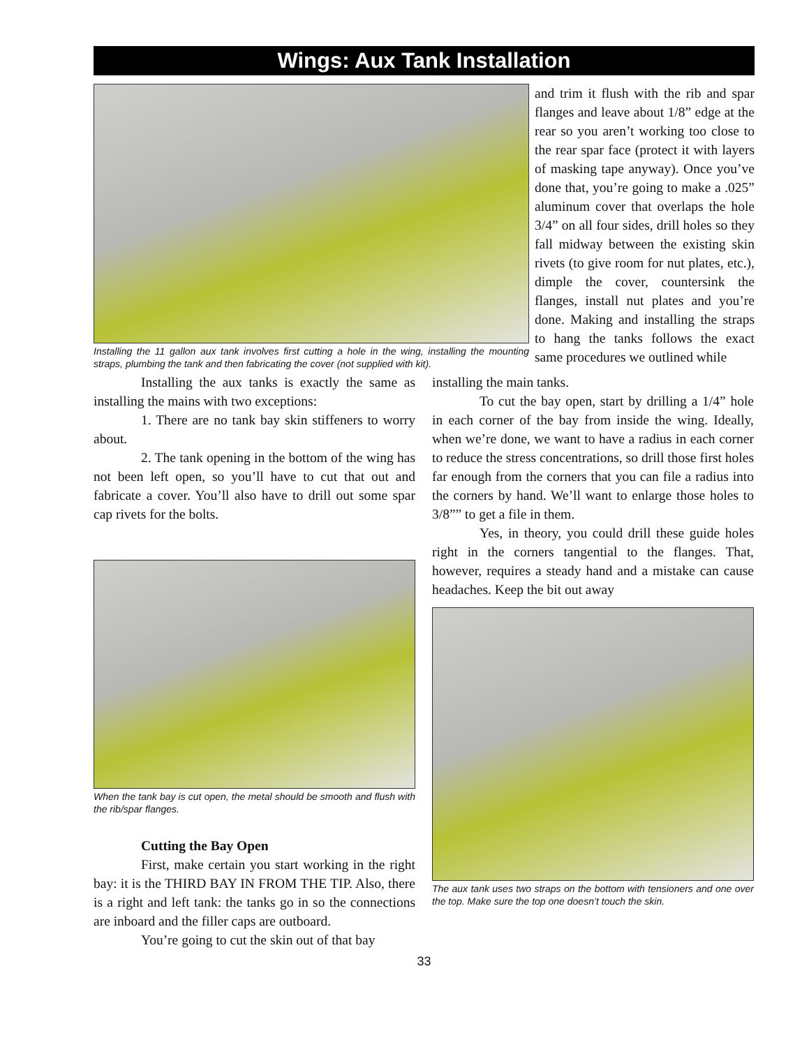Wings: Aux Tank Installation
Installing the 11 gallon aux tank involves first cutting a hole in the wing, installing the mounting straps, plumbing the tank and then fabricating the cover (not supplied with kit).
and trim it flush with the rib and spar flanges and leave about 1/8” edge at the rear so you aren’t working too close to the rear spar face (protect it with layers of masking tape anyway). Once you’ve done that, you’re going to make a .025” aluminum cover that overlaps the hole 3/4” on all four sides, drill holes so they fall midway between the existing skin rivets (to give room for nut plates, etc.), dimple the cover, countersink the flanges, install nut plates and you’re done. Making and installing the straps to hang the tanks follows the exact same procedures we outlined while
Installing the aux tanks is exactly the same as installing the mains with two exceptions:
1. There are no tank bay skin stiffeners to worry about.
2. The tank opening in the bottom of the wing has not been left open, so you’ll have to cut that out and fabricate a cover. You’ll also have to drill out some spar cap rivets for the bolts.
When the tank bay is cut open, the metal should be smooth and flush with the rib/spar flanges.
Cutting the Bay Open
First, make certain you start working in the right bay: it is the THIRD BAY IN FROM THE TIP. Also, there is a right and left tank: the tanks go in so the connections are inboard and the filler caps are outboard.
You’re going to cut the skin out of that bay
installing the main tanks.
To cut the bay open, start by drilling a 1/4” hole in each corner of the bay from inside the wing. Ideally, when we’re done, we want to have a radius in each corner to reduce the stress concentrations, so drill those first holes far enough from the corners that you can file a radius into the corners by hand. We’ll want to enlarge those holes to 3/8”” to get a file in them.
Yes, in theory, you could drill these guide holes right in the corners tangential to the flanges. That, however, requires a steady hand and a mistake can cause headaches. Keep the bit out away
The aux tank uses two straps on the bottom with tensioners and one over the top. Make sure the top one doesn’t touch the skin.
33